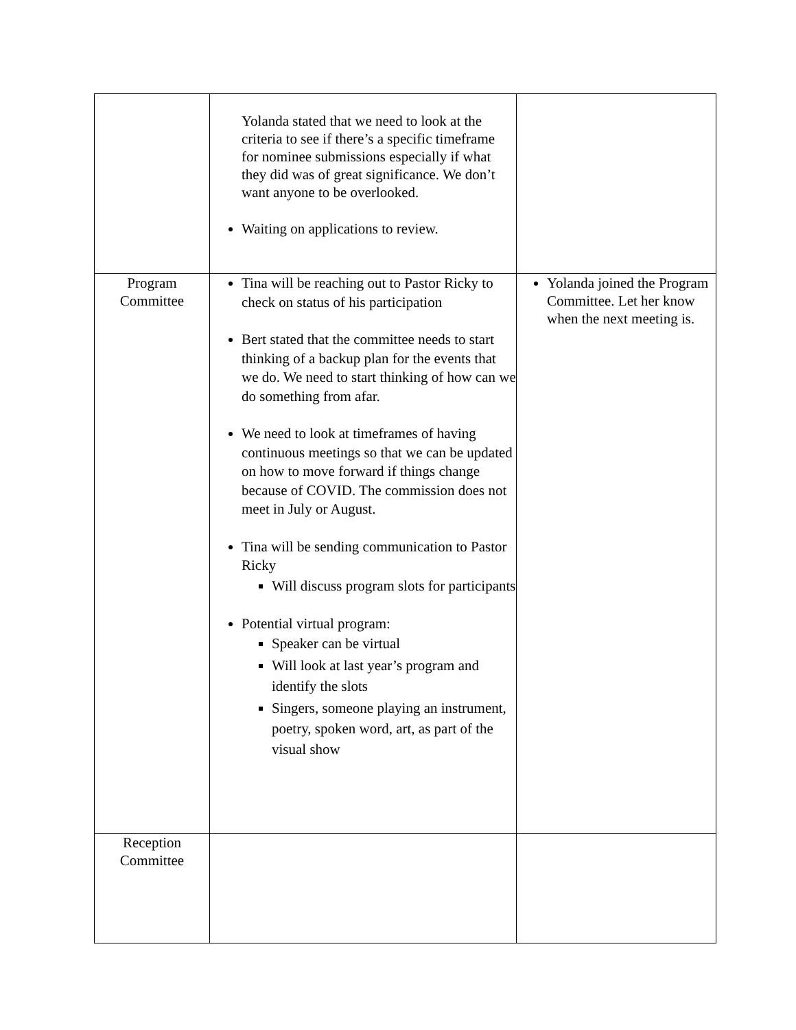| | Yolanda stated that we need to look at the criteria to see if there’s a specific timeframe for nominee submissions especially if what they did was of great significance. We don’t want anyone to be overlooked. Waiting on applications to review. | |
| Program Committee | Tina will be reaching out to Pastor Ricky to check on status of his participation Bert stated that the committee needs to start thinking of a backup plan for the events that we do. We need to start thinking of how can we do something from afar. We need to look at timeframes of having continuous meetings so that we can be updated on how to move forward if things change because of COVID. The commission does not meet in July or August. Tina will be sending communication to Pastor Ricky Will discuss program slots for participants Potential virtual program: Speaker can be virtual Will look at last year’s program and identify the slots Singers, someone playing an instrument, poetry, spoken word, art, as part of the visual show | Yolanda joined the Program Committee. Let her know when the next meeting is. |
| Reception Committee | | |